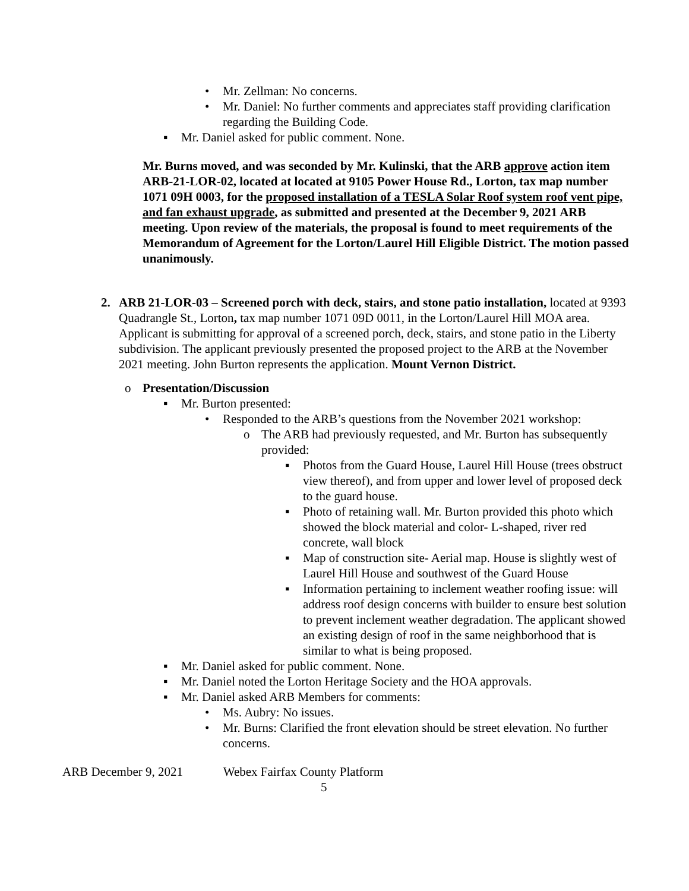• Mr. Zellman: No concerns.
• Mr. Daniel: No further comments and appreciates staff providing clarification regarding the Building Code.
▪ Mr. Daniel asked for public comment. None.
Mr. Burns moved, and was seconded by Mr. Kulinski, that the ARB approve action item ARB-21-LOR-02, located at located at 9105 Power House Rd., Lorton, tax map number 1071 09H 0003, for the proposed installation of a TESLA Solar Roof system roof vent pipe, and fan exhaust upgrade, as submitted and presented at the December 9, 2021 ARB meeting. Upon review of the materials, the proposal is found to meet requirements of the Memorandum of Agreement for the Lorton/Laurel Hill Eligible District. The motion passed unanimously.
2. ARB 21-LOR-03 – Screened porch with deck, stairs, and stone patio installation, located at 9393 Quadrangle St., Lorton, tax map number 1071 09D 0011, in the Lorton/Laurel Hill MOA area. Applicant is submitting for approval of a screened porch, deck, stairs, and stone patio in the Liberty subdivision. The applicant previously presented the proposed project to the ARB at the November 2021 meeting. John Burton represents the application. Mount Vernon District.
o Presentation/Discussion
▪ Mr. Burton presented:
• Responded to the ARB’s questions from the November 2021 workshop:
o The ARB had previously requested, and Mr. Burton has subsequently provided:
▪ Photos from the Guard House, Laurel Hill House (trees obstruct view thereof), and from upper and lower level of proposed deck to the guard house.
▪ Photo of retaining wall. Mr. Burton provided this photo which showed the block material and color- L-shaped, river red concrete, wall block
▪ Map of construction site- Aerial map. House is slightly west of Laurel Hill House and southwest of the Guard House
▪ Information pertaining to inclement weather roofing issue: will address roof design concerns with builder to ensure best solution to prevent inclement weather degradation. The applicant showed an existing design of roof in the same neighborhood that is similar to what is being proposed.
▪ Mr. Daniel asked for public comment. None.
▪ Mr. Daniel noted the Lorton Heritage Society and the HOA approvals.
▪ Mr. Daniel asked ARB Members for comments:
• Ms. Aubry: No issues.
• Mr. Burns: Clarified the front elevation should be street elevation. No further concerns.
ARB December 9, 2021 Webex Fairfax County Platform
5